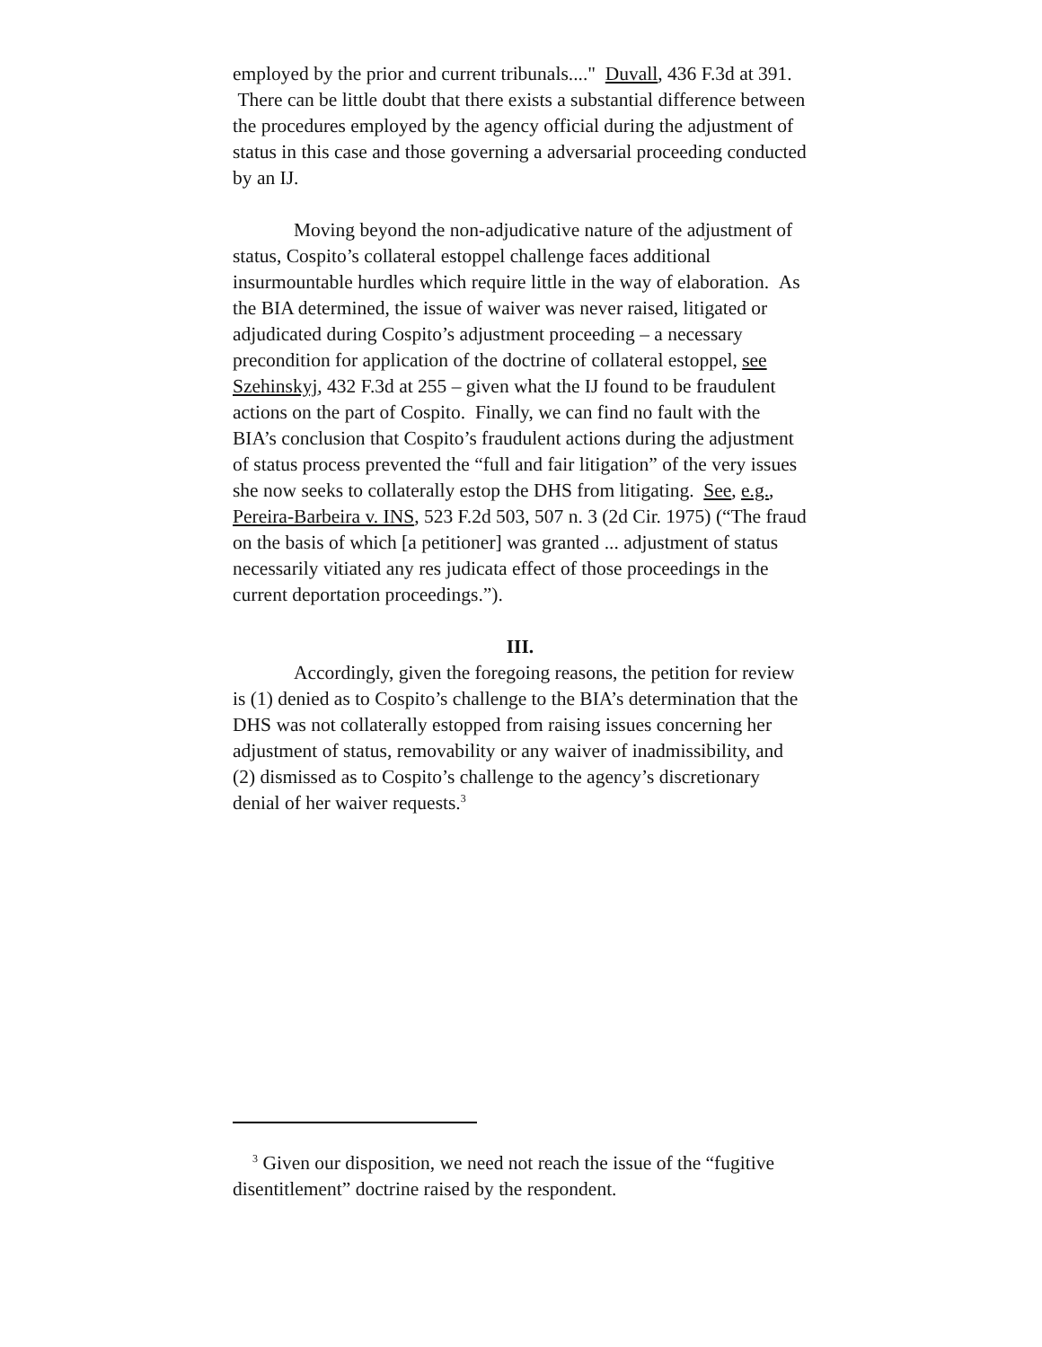employed by the prior and current tribunals...." Duvall, 436 F.3d at 391. There can be little doubt that there exists a substantial difference between the procedures employed by the agency official during the adjustment of status in this case and those governing a adversarial proceeding conducted by an IJ.
Moving beyond the non-adjudicative nature of the adjustment of status, Cospito’s collateral estoppel challenge faces additional insurmountable hurdles which require little in the way of elaboration. As the BIA determined, the issue of waiver was never raised, litigated or adjudicated during Cospito’s adjustment proceeding – a necessary precondition for application of the doctrine of collateral estoppel, see Szehinskyj, 432 F.3d at 255 – given what the IJ found to be fraudulent actions on the part of Cospito. Finally, we can find no fault with the BIA’s conclusion that Cospito’s fraudulent actions during the adjustment of status process prevented the “full and fair litigation” of the very issues she now seeks to collaterally estop the DHS from litigating. See, e.g., Pereira-Barbeira v. INS, 523 F.2d 503, 507 n. 3 (2d Cir. 1975) (“The fraud on the basis of which [a petitioner] was granted ... adjustment of status necessarily vitiated any res judicata effect of those proceedings in the current deportation proceedings.”).
III.
Accordingly, given the foregoing reasons, the petition for review is (1) denied as to Cospito’s challenge to the BIA’s determination that the DHS was not collaterally estopped from raising issues concerning her adjustment of status, removability or any waiver of inadmissibility, and (2) dismissed as to Cospito’s challenge to the agency’s discretionary denial of her waiver requests.<sup>3</sup>
<sup>3</sup> Given our disposition, we need not reach the issue of the “fugitive disentitlement” doctrine raised by the respondent.